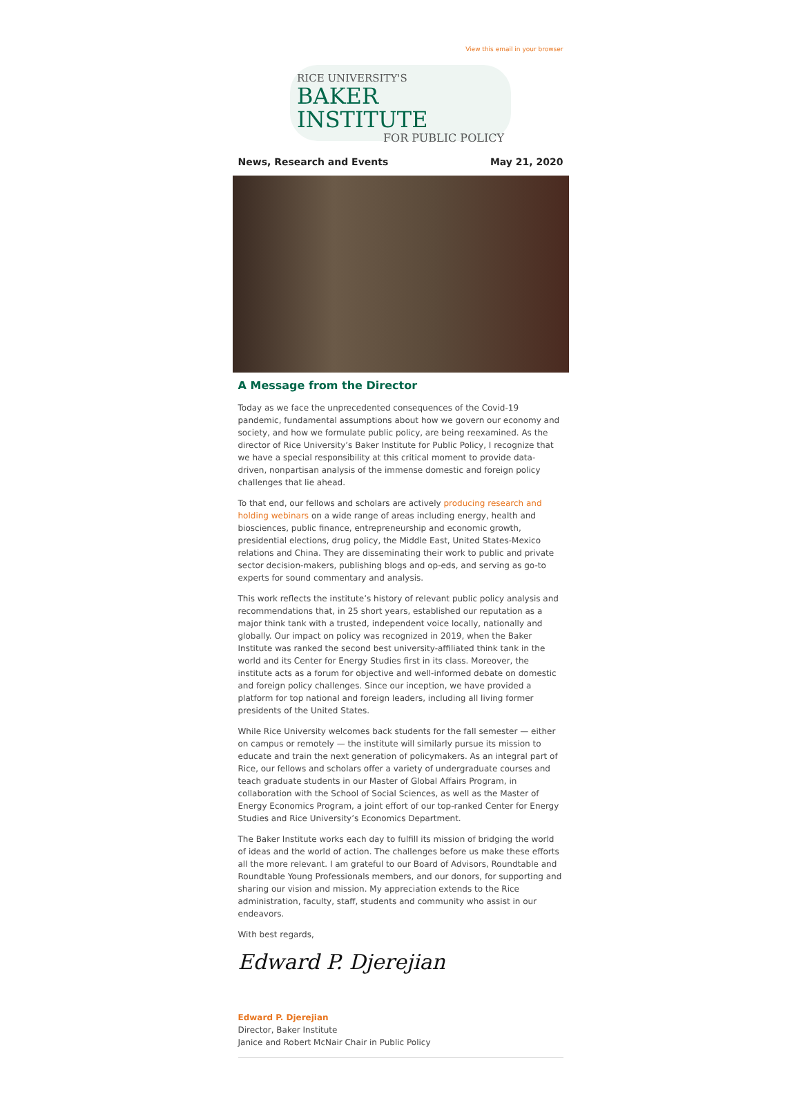View this email in your browser
RICE UNIVERSITY'S
BAKER INSTITUTE
FOR PUBLIC POLICY
News, Research and Events May 21, 2020
A Message from the Director
Today as we face the unprecedented consequences of the Covid-19 pandemic, fundamental assumptions about how we govern our economy and society, and how we formulate public policy, are being reexamined. As the director of Rice University’s Baker Institute for Public Policy, I recognize that we have a special responsibility at this critical moment to provide data-driven, nonpartisan analysis of the immense domestic and foreign policy challenges that lie ahead.
To that end, our fellows and scholars are actively producing research and holding webinars on a wide range of areas including energy, health and biosciences, public finance, entrepreneurship and economic growth, presidential elections, drug policy, the Middle East, United States-Mexico relations and China. They are disseminating their work to public and private sector decision-makers, publishing blogs and op-eds, and serving as go-to experts for sound commentary and analysis.
This work reflects the institute’s history of relevant public policy analysis and recommendations that, in 25 short years, established our reputation as a major think tank with a trusted, independent voice locally, nationally and globally. Our impact on policy was recognized in 2019, when the Baker Institute was ranked the second best university-affiliated think tank in the world and its Center for Energy Studies first in its class. Moreover, the institute acts as a forum for objective and well-informed debate on domestic and foreign policy challenges. Since our inception, we have provided a platform for top national and foreign leaders, including all living former presidents of the United States.
While Rice University welcomes back students for the fall semester — either on campus or remotely — the institute will similarly pursue its mission to educate and train the next generation of policymakers. As an integral part of Rice, our fellows and scholars offer a variety of undergraduate courses and teach graduate students in our Master of Global Affairs Program, in collaboration with the School of Social Sciences, as well as the Master of Energy Economics Program, a joint effort of our top-ranked Center for Energy Studies and Rice University’s Economics Department.
The Baker Institute works each day to fulfill its mission of bridging the world of ideas and the world of action. The challenges before us make these efforts all the more relevant. I am grateful to our Board of Advisors, Roundtable and Roundtable Young Professionals members, and our donors, for supporting and sharing our vision and mission. My appreciation extends to the Rice administration, faculty, staff, students and community who assist in our endeavors.
With best regards,
Edward P. Djerejian
Edward P. Djerejian
Director, Baker Institute
Janice and Robert McNair Chair in Public Policy